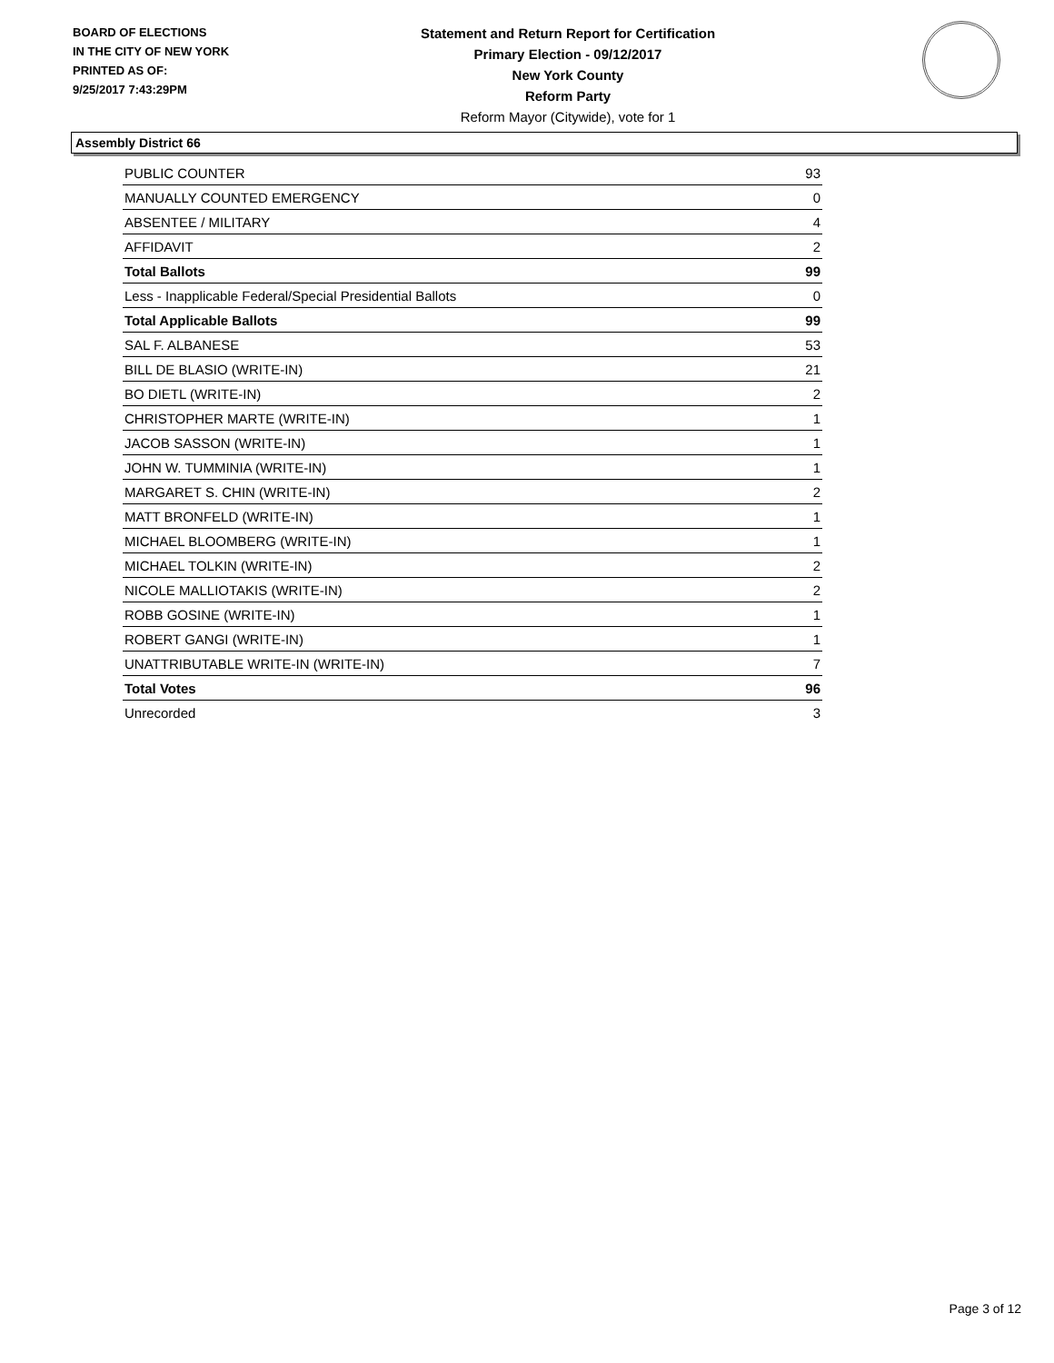BOARD OF ELECTIONS
IN THE CITY OF NEW YORK
PRINTED AS OF:
9/25/2017 7:43:29PM
Statement and Return Report for Certification
Primary Election - 09/12/2017
New York County
Reform Party
Reform Mayor (Citywide), vote for 1
Assembly District 66
| PUBLIC COUNTER | 93 |
| MANUALLY COUNTED EMERGENCY | 0 |
| ABSENTEE / MILITARY | 4 |
| AFFIDAVIT | 2 |
| Total Ballots | 99 |
| Less - Inapplicable Federal/Special Presidential Ballots | 0 |
| Total Applicable Ballots | 99 |
| SAL F. ALBANESE | 53 |
| BILL DE BLASIO (WRITE-IN) | 21 |
| BO DIETL (WRITE-IN) | 2 |
| CHRISTOPHER MARTE (WRITE-IN) | 1 |
| JACOB SASSON (WRITE-IN) | 1 |
| JOHN W. TUMMINIA (WRITE-IN) | 1 |
| MARGARET S. CHIN (WRITE-IN) | 2 |
| MATT BRONFELD (WRITE-IN) | 1 |
| MICHAEL BLOOMBERG (WRITE-IN) | 1 |
| MICHAEL TOLKIN (WRITE-IN) | 2 |
| NICOLE MALLIOTAKIS (WRITE-IN) | 2 |
| ROBB GOSINE (WRITE-IN) | 1 |
| ROBERT GANGI (WRITE-IN) | 1 |
| UNATTRIBUTABLE WRITE-IN (WRITE-IN) | 7 |
| Total Votes | 96 |
| Unrecorded | 3 |
Page 3 of 12